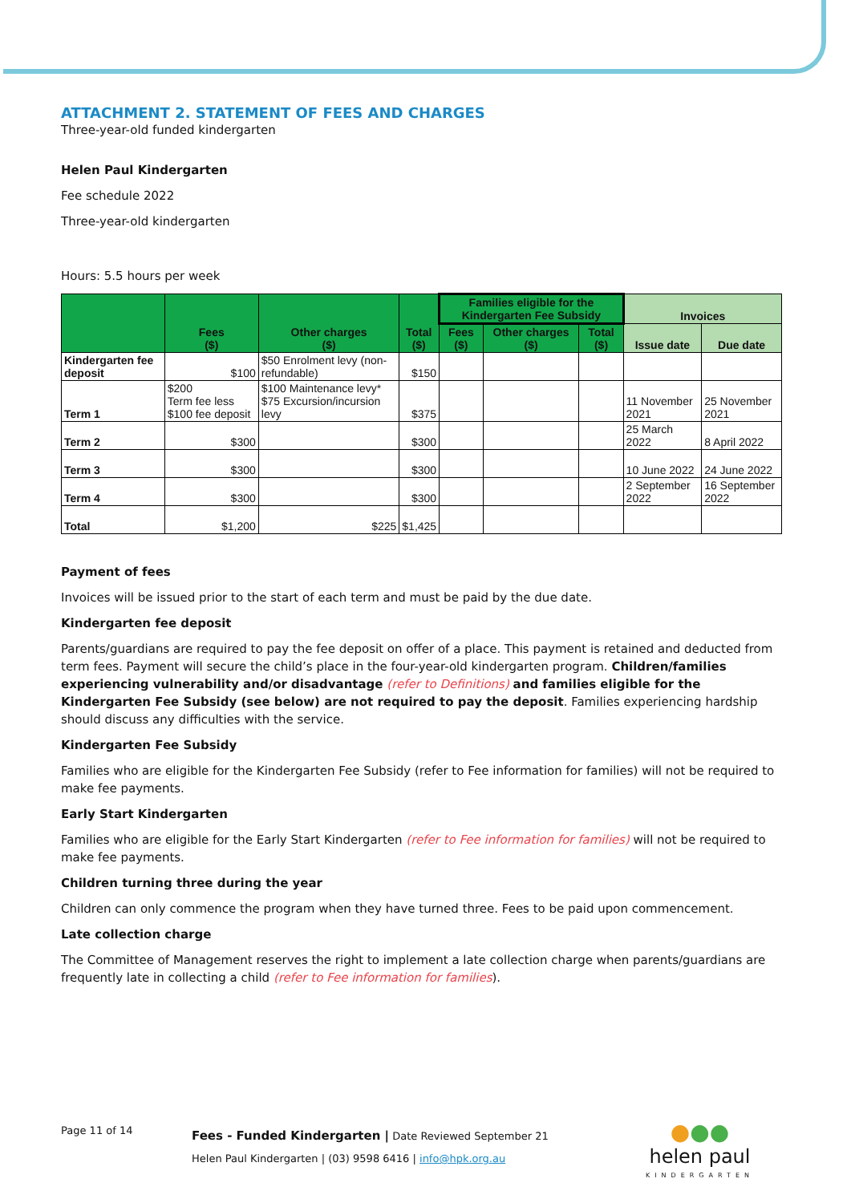ATTACHMENT 2. STATEMENT OF FEES AND CHARGES
Three-year-old funded kindergarten
Helen Paul Kindergarten
Fee schedule 2022
Three-year-old kindergarten
Hours: 5.5 hours per week
| | Fees ($) | Other charges ($) | Total ($) | Families eligible for the Kindergarten Fee Subsidy | | | Invoices | |
| --- | --- | --- | --- | --- | --- | --- | --- | --- |
| | | | | Fees ($) | Other charges ($) | Total ($) | Issue date | Due date |
| Kindergarten fee deposit | $100 | $50 Enrolment levy (non-refundable) | $150 | | | | | |
| Term 1 | $200 Term fee less $100 fee deposit | $100 Maintenance levy* $75 Excursion/incursion levy | $375 | | | | 11 November 2021 | 25 November 2021 |
| Term 2 | $300 | | $300 | | | | 25 March 2022 | 8 April 2022 |
| Term 3 | $300 | | $300 | | | | 10 June 2022 | 24 June 2022 |
| Term 4 | $300 | | $300 | | | | 2 September 2022 | 16 September 2022 |
| Total | $1,200 | $225 | $1,425 | | | | | |
Payment of fees
Invoices will be issued prior to the start of each term and must be paid by the due date.
Kindergarten fee deposit
Parents/guardians are required to pay the fee deposit on offer of a place. This payment is retained and deducted from term fees. Payment will secure the child’s place in the four-year-old kindergarten program. Children/families experiencing vulnerability and/or disadvantage (refer to Definitions) and families eligible for the Kindergarten Fee Subsidy (see below) are not required to pay the deposit. Families experiencing hardship should discuss any difficulties with the service.
Kindergarten Fee Subsidy
Families who are eligible for the Kindergarten Fee Subsidy (refer to Fee information for families) will not be required to make fee payments.
Early Start Kindergarten
Families who are eligible for the Early Start Kindergarten (refer to Fee information for families) will not be required to make fee payments.
Children turning three during the year
Children can only commence the program when they have turned three. Fees to be paid upon commencement.
Late collection charge
The Committee of Management reserves the right to implement a late collection charge when parents/guardians are frequently late in collecting a child (refer to Fee information for families).
Page 11 of 14
Fees - Funded Kindergarten | Date Reviewed September 21
Helen Paul Kindergarten | (03) 9598 6416 | info@hpk.org.au
●●●
helen paul
KINDERGARTEN